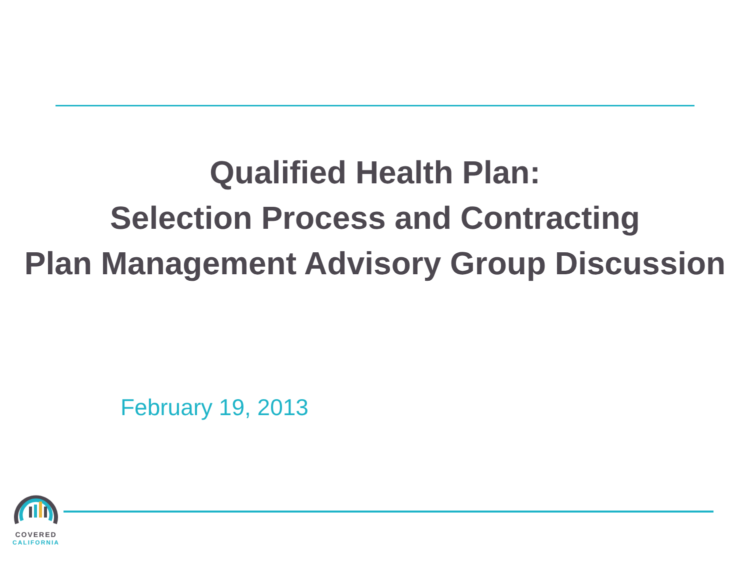Qualified Health Plan:
Selection Process and Contracting
Plan Management Advisory Group Discussion
February 19, 2013
COVERED
CALIFORNIA